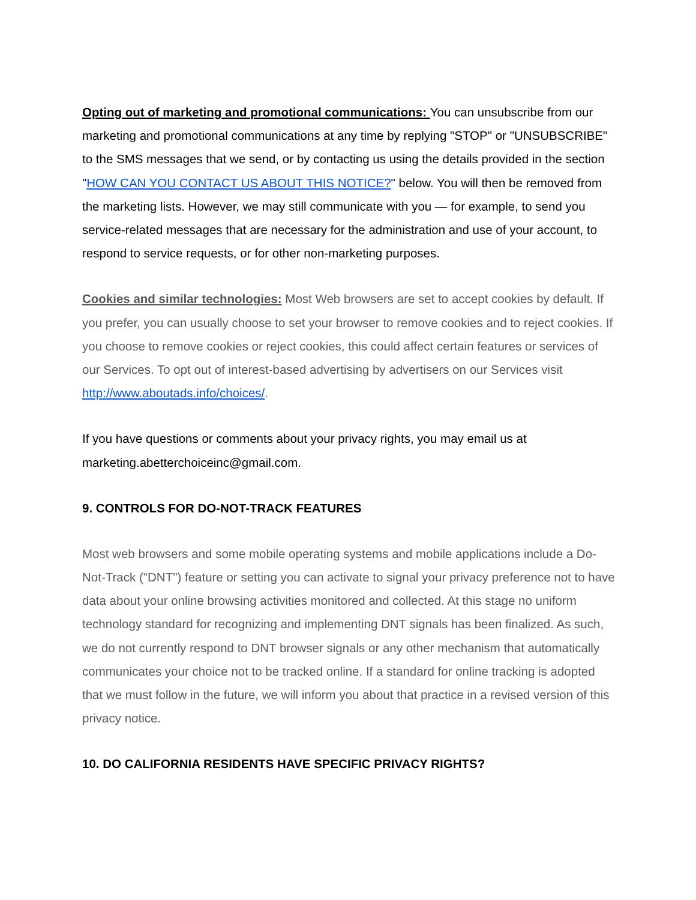Opting out of marketing and promotional communications: You can unsubscribe from our marketing and promotional communications at any time by replying "STOP" or "UNSUBSCRIBE" to the SMS messages that we send, or by contacting us using the details provided in the section "HOW CAN YOU CONTACT US ABOUT THIS NOTICE?" below. You will then be removed from the marketing lists. However, we may still communicate with you — for example, to send you service-related messages that are necessary for the administration and use of your account, to respond to service requests, or for other non-marketing purposes.
Cookies and similar technologies: Most Web browsers are set to accept cookies by default. If you prefer, you can usually choose to set your browser to remove cookies and to reject cookies. If you choose to remove cookies or reject cookies, this could affect certain features or services of our Services. To opt out of interest-based advertising by advertisers on our Services visit http://www.aboutads.info/choices/.
If you have questions or comments about your privacy rights, you may email us at marketing.abetterchoiceinc@gmail.com.
9. CONTROLS FOR DO-NOT-TRACK FEATURES
Most web browsers and some mobile operating systems and mobile applications include a Do-Not-Track ("DNT") feature or setting you can activate to signal your privacy preference not to have data about your online browsing activities monitored and collected. At this stage no uniform technology standard for recognizing and implementing DNT signals has been finalized. As such, we do not currently respond to DNT browser signals or any other mechanism that automatically communicates your choice not to be tracked online. If a standard for online tracking is adopted that we must follow in the future, we will inform you about that practice in a revised version of this privacy notice.
10. DO CALIFORNIA RESIDENTS HAVE SPECIFIC PRIVACY RIGHTS?